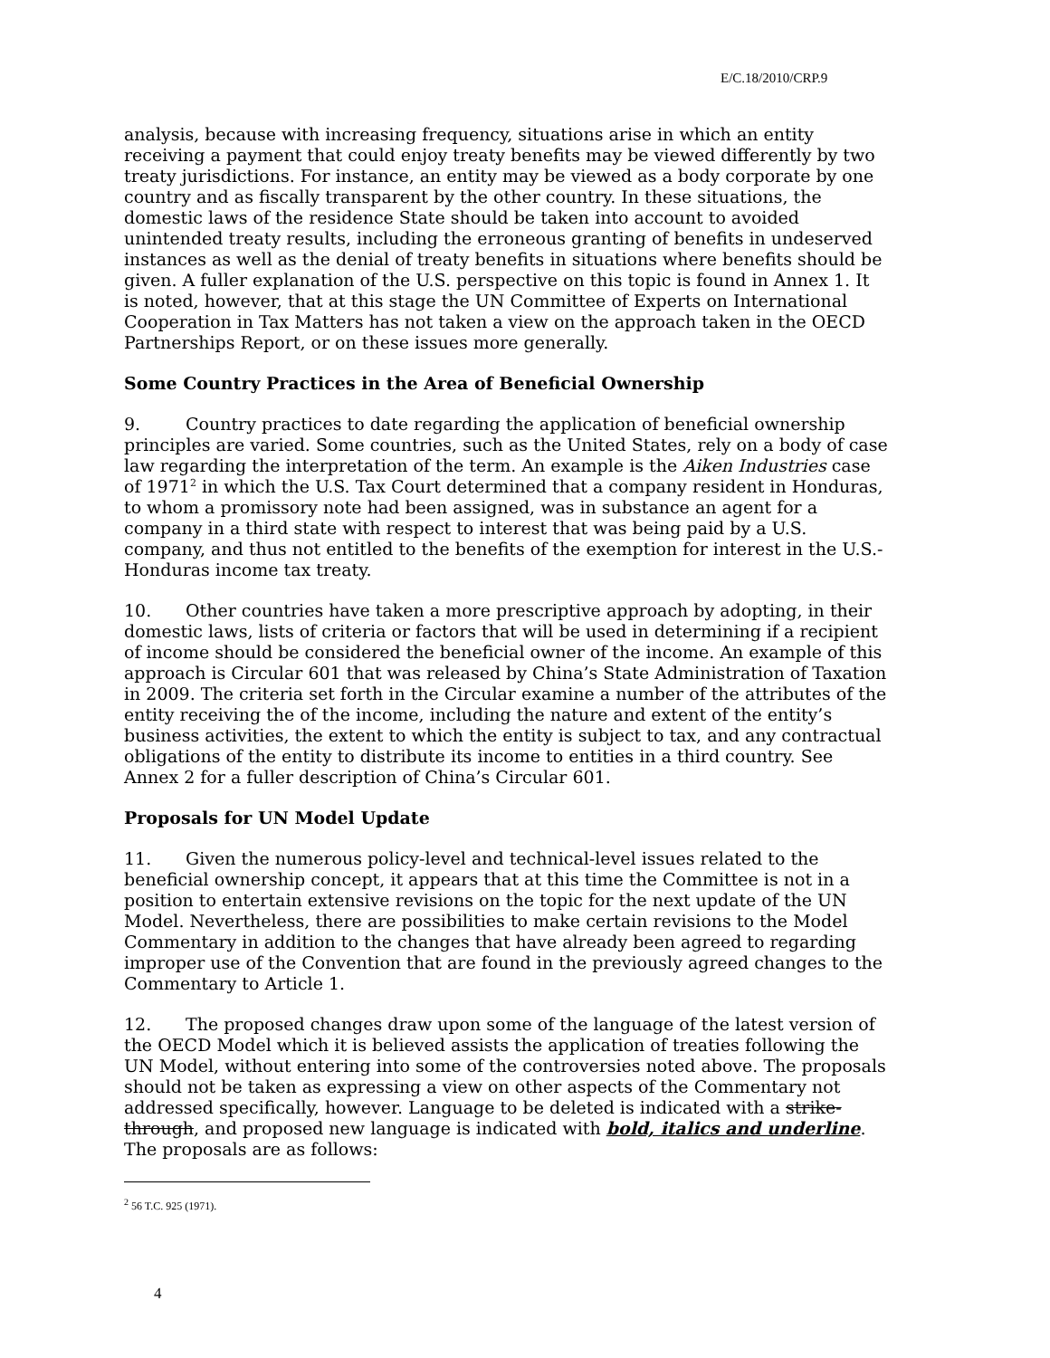E/C.18/2010/CRP.9
analysis, because with increasing frequency, situations arise in which an entity receiving a payment that could enjoy treaty benefits may be viewed differently by two treaty jurisdictions. For instance, an entity may be viewed as a body corporate by one country and as fiscally transparent by the other country. In these situations, the domestic laws of the residence State should be taken into account to avoided unintended treaty results, including the erroneous granting of benefits in undeserved instances as well as the denial of treaty benefits in situations where benefits should be given. A fuller explanation of the U.S. perspective on this topic is found in Annex 1. It is noted, however, that at this stage the UN Committee of Experts on International Cooperation in Tax Matters has not taken a view on the approach taken in the OECD Partnerships Report, or on these issues more generally.
Some Country Practices in the Area of Beneficial Ownership
9. Country practices to date regarding the application of beneficial ownership principles are varied. Some countries, such as the United States, rely on a body of case law regarding the interpretation of the term. An example is the Aiken Industries case of 1971<sup>2</sup> in which the U.S. Tax Court determined that a company resident in Honduras, to whom a promissory note had been assigned, was in substance an agent for a company in a third state with respect to interest that was being paid by a U.S. company, and thus not entitled to the benefits of the exemption for interest in the U.S.-Honduras income tax treaty.
10. Other countries have taken a more prescriptive approach by adopting, in their domestic laws, lists of criteria or factors that will be used in determining if a recipient of income should be considered the beneficial owner of the income. An example of this approach is Circular 601 that was released by China’s State Administration of Taxation in 2009. The criteria set forth in the Circular examine a number of the attributes of the entity receiving the of the income, including the nature and extent of the entity’s business activities, the extent to which the entity is subject to tax, and any contractual obligations of the entity to distribute its income to entities in a third country. See Annex 2 for a fuller description of China’s Circular 601.
Proposals for UN Model Update
11. Given the numerous policy-level and technical-level issues related to the beneficial ownership concept, it appears that at this time the Committee is not in a position to entertain extensive revisions on the topic for the next update of the UN Model. Nevertheless, there are possibilities to make certain revisions to the Model Commentary in addition to the changes that have already been agreed to regarding improper use of the Convention that are found in the previously agreed changes to the Commentary to Article 1.
12. The proposed changes draw upon some of the language of the latest version of the OECD Model which it is believed assists the application of treaties following the UN Model, without entering into some of the controversies noted above. The proposals should not be taken as expressing a view on other aspects of the Commentary not addressed specifically, however. Language to be deleted is indicated with a strike-through, and proposed new language is indicated with bold, italics and underline. The proposals are as follows:
<sup>2</sup> 56 T.C. 925 (1971).
4